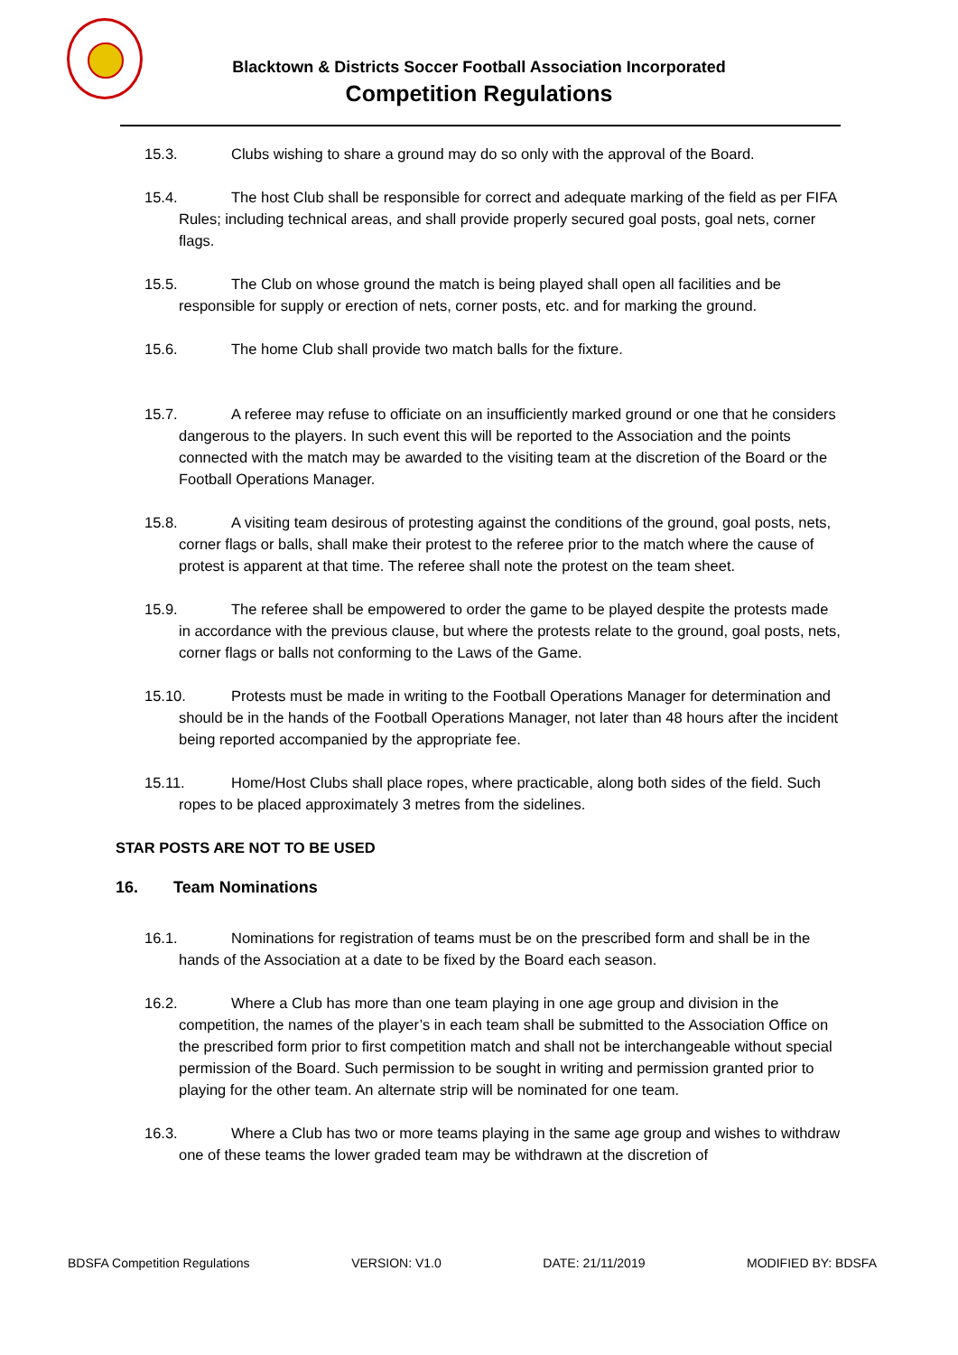Blacktown & Districts Soccer Football Association Incorporated
Competition Regulations
15.3. Clubs wishing to share a ground may do so only with the approval of the Board.
15.4. The host Club shall be responsible for correct and adequate marking of the field as per FIFA Rules; including technical areas, and shall provide properly secured goal posts, goal nets, corner flags.
15.5. The Club on whose ground the match is being played shall open all facilities and be responsible for supply or erection of nets, corner posts, etc. and for marking the ground.
15.6. The home Club shall provide two match balls for the fixture.
15.7. A referee may refuse to officiate on an insufficiently marked ground or one that he considers dangerous to the players. In such event this will be reported to the Association and the points connected with the match may be awarded to the visiting team at the discretion of the Board or the Football Operations Manager.
15.8. A visiting team desirous of protesting against the conditions of the ground, goal posts, nets, corner flags or balls, shall make their protest to the referee prior to the match where the cause of protest is apparent at that time. The referee shall note the protest on the team sheet.
15.9. The referee shall be empowered to order the game to be played despite the protests made in accordance with the previous clause, but where the protests relate to the ground, goal posts, nets, corner flags or balls not conforming to the Laws of the Game.
15.10. Protests must be made in writing to the Football Operations Manager for determination and should be in the hands of the Football Operations Manager, not later than 48 hours after the incident being reported accompanied by the appropriate fee.
15.11. Home/Host Clubs shall place ropes, where practicable, along both sides of the field. Such ropes to be placed approximately 3 metres from the sidelines.
STAR POSTS ARE NOT TO BE USED
16. Team Nominations
16.1. Nominations for registration of teams must be on the prescribed form and shall be in the hands of the Association at a date to be fixed by the Board each season.
16.2. Where a Club has more than one team playing in one age group and division in the competition, the names of the player’s in each team shall be submitted to the Association Office on the prescribed form prior to first competition match and shall not be interchangeable without special permission of the Board. Such permission to be sought in writing and permission granted prior to playing for the other team. An alternate strip will be nominated for one team.
16.3. Where a Club has two or more teams playing in the same age group and wishes to withdraw one of these teams the lower graded team may be withdrawn at the discretion of
BDSFA Competition Regulations VERSION: V1.0 DATE: 21/11/2019 MODIFIED BY: BDSFA